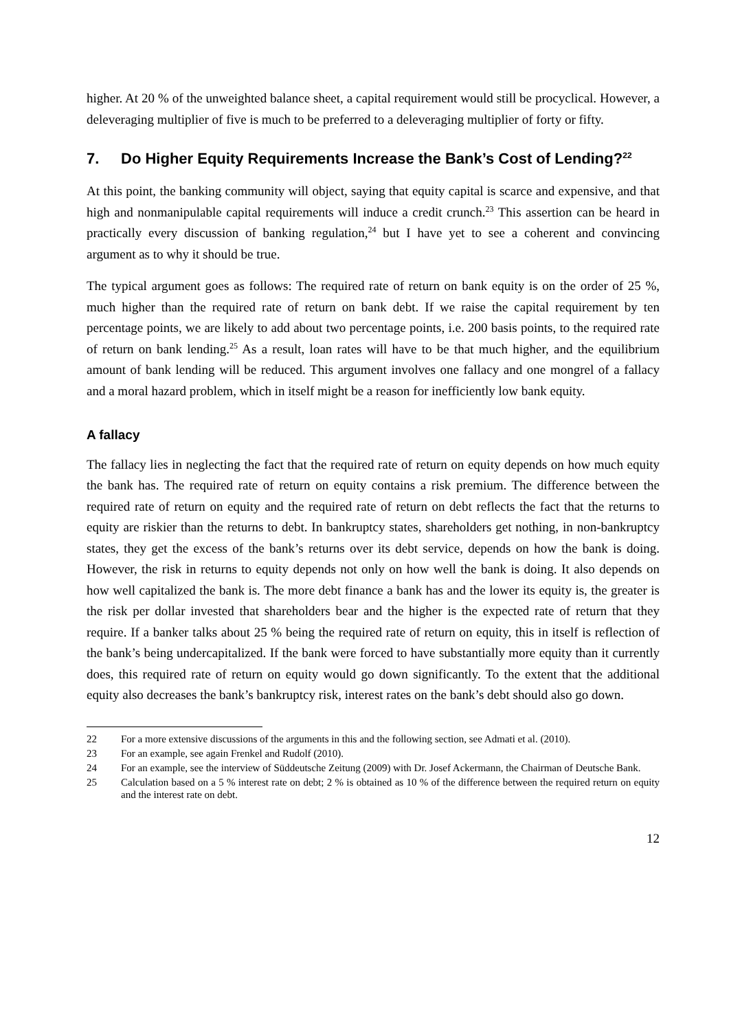higher. At 20 % of the unweighted balance sheet, a capital requirement would still be procycli­cal. However, a deleveraging multiplier of five is much to be preferred to a deleveraging multi­plier of forty or fifty.
7. Do Higher Equity Requirements Increase the Bank’s Cost of Lending?<sup>22</sup>
At this point, the banking community will object, saying that equity capital is scarce and expen­sive, and that high and nonmanipulable capital requirements will induce a credit crunch.<sup>23</sup> This assertion can be heard in practically every discussion of banking regulation,<sup>24</sup> but I have yet to see a coherent and convincing argument as to why it should be true.
The typical argument goes as follows: The required rate of return on bank equity is on the order of 25 %, much higher than the required rate of return on bank debt. If we raise the capital re­quirement by ten percentage points, we are likely to add about two percentage points, i.e. 200 basis points, to the required rate of return on bank lending.<sup>25</sup> As a result, loan rates will have to be that much higher, and the equilibrium amount of bank lending will be reduced. This argument involves one fallacy and one mongrel of a fallacy and a moral hazard problem, which in itself might be a reason for inefficiently low bank equity.
A fallacy
The fallacy lies in neglecting the fact that the required rate of return on equity depends on how much equity the bank has. The required rate of return on equity contains a risk premium. The difference between the required rate of return on equity and the required rate of return on debt reflects the fact that the returns to equity are riskier than the returns to debt. In bankruptcy states, shareholders get nothing, in non-bankruptcy states, they get the excess of the bank’s returns over its debt service, depends on how the bank is doing. However, the risk in returns to equity de­pends not only on how well the bank is doing. It also depends on how well capitalized the bank is. The more debt finance a bank has and the lower its equity is, the greater is the risk per dollar invested that shareholders bear and the higher is the expected rate of return that they require. If a banker talks about 25 % being the required rate of return on equity, this in itself is reflection of the bank’s being undercapitalized. If the bank were forced to have substantially more equity than it currently does, this required rate of return on equity would go down significantly. To the ex­tent that the additional equity also decreases the bank’s bankruptcy risk, interest rates on the bank’s debt should also go down.
22 For a more extensive discussions of the arguments in this and the following section, see Admati et al. (2010).
23 For an example, see again Frenkel and Rudolf (2010).
24 For an example, see the interview of Süddeutsche Zeitung (2009) with Dr. Josef Ackermann, the Chairman of Deutsche Bank.
25 Calculation based on a 5 % interest rate on debt; 2 % is obtained as 10 % of the difference between the re­quired return on equity and the interest rate on debt.
12